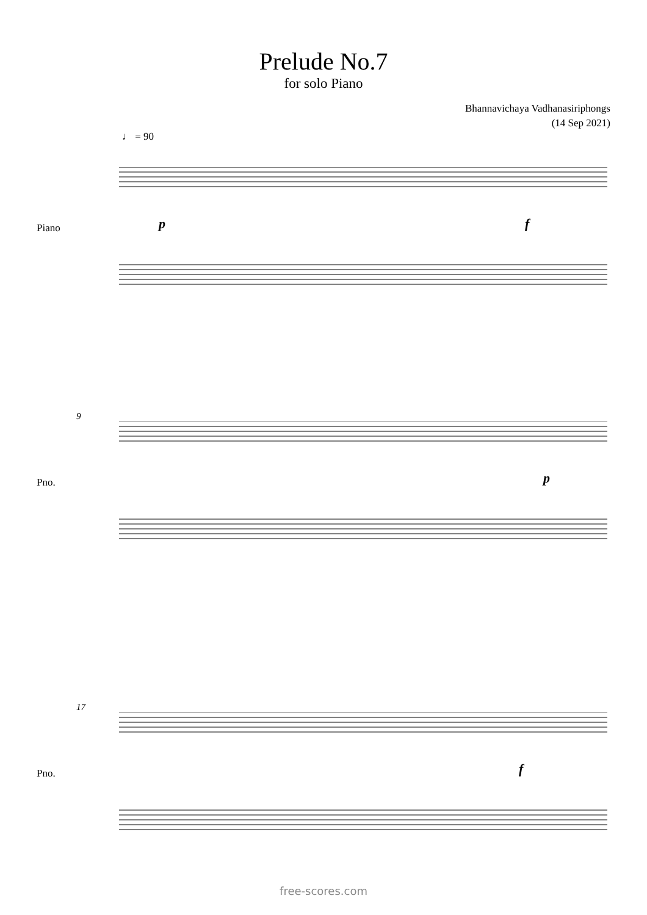Prelude No.7
for solo Piano
Bhannavichaya Vadhanasiriphongs
(14 Sep 2021)
♩ = 90
Piano
p
f
9
Pno.
p
17
Pno.
f
free-scores.com